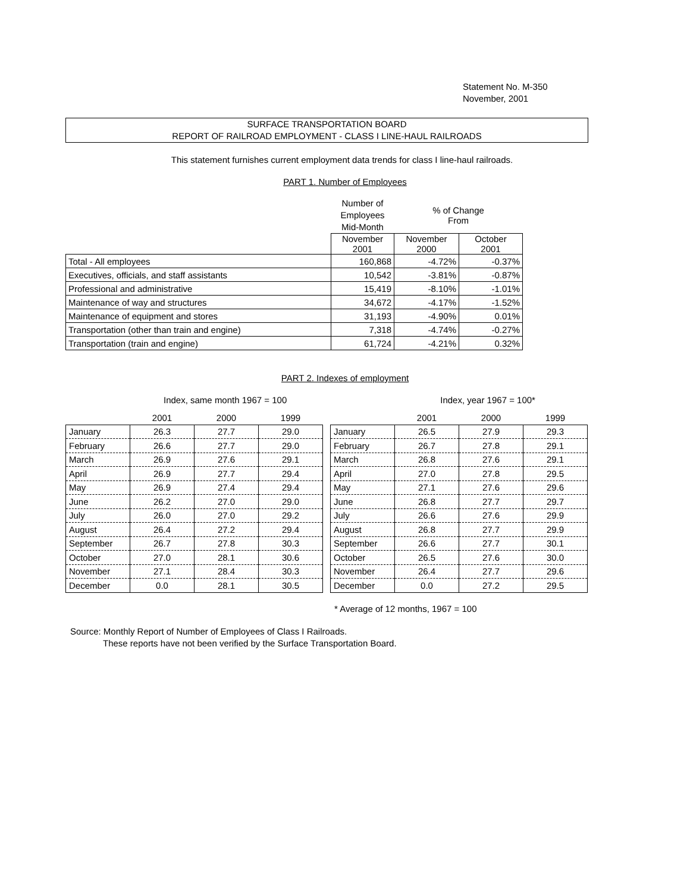Statement No. M-350
November, 2001
SURFACE TRANSPORTATION BOARD
REPORT OF RAILROAD EMPLOYMENT - CLASS I LINE-HAUL RAILROADS
This statement furnishes current employment data trends for class I line-haul railroads.
PART 1. Number of Employees
| | Number of Employees Mid-Month | % of Change From | |
| | November 2001 | November 2000 | October 2001 |
| Total - All employees | 160,868 | -4.72% | -0.37% |
| Executives, officials, and staff assistants | 10,542 | -3.81% | -0.87% |
| Professional and administrative | 15,419 | -8.10% | -1.01% |
| Maintenance of way and structures | 34,672 | -4.17% | -1.52% |
| Maintenance of equipment and stores | 31,193 | -4.90% | 0.01% |
| Transportation (other than train and engine) | 7,318 | -4.74% | -0.27% |
| Transportation (train and engine) | 61,724 | -4.21% | 0.32% |
PART 2. Indexes of employment
Index, same month 1967 = 100 Index, year 1967 = 100*
| | 2001 | 2000 | 1999 |
| January | 26.3 | 27.7 | 29.0 |
| February | 26.6 | 27.7 | 29.0 |
| March | 26.9 | 27.6 | 29.1 |
| April | 26.9 | 27.7 | 29.4 |
| May | 26.9 | 27.4 | 29.4 |
| June | 26.2 | 27.0 | 29.0 |
| July | 26.0 | 27.0 | 29.2 |
| August | 26.4 | 27.2 | 29.4 |
| September | 26.7 | 27.8 | 30.3 |
| October | 27.0 | 28.1 | 30.6 |
| November | 27.1 | 28.4 | 30.3 |
| December | 0.0 | 28.1 | 30.5 |
| | 2001 | 2000 | 1999 |
| January | 26.5 | 27.9 | 29.3 |
| February | 26.7 | 27.8 | 29.1 |
| March | 26.8 | 27.6 | 29.1 |
| April | 27.0 | 27.8 | 29.5 |
| May | 27.1 | 27.6 | 29.6 |
| June | 26.8 | 27.7 | 29.7 |
| July | 26.6 | 27.6 | 29.9 |
| August | 26.8 | 27.7 | 29.9 |
| September | 26.6 | 27.7 | 30.1 |
| October | 26.5 | 27.6 | 30.0 |
| November | 26.4 | 27.7 | 29.6 |
| December | 0.0 | 27.2 | 29.5 |
* Average of 12 months, 1967 = 100
Source: Monthly Report of Number of Employees of Class I Railroads.
These reports have not been verified by the Surface Transportation Board.